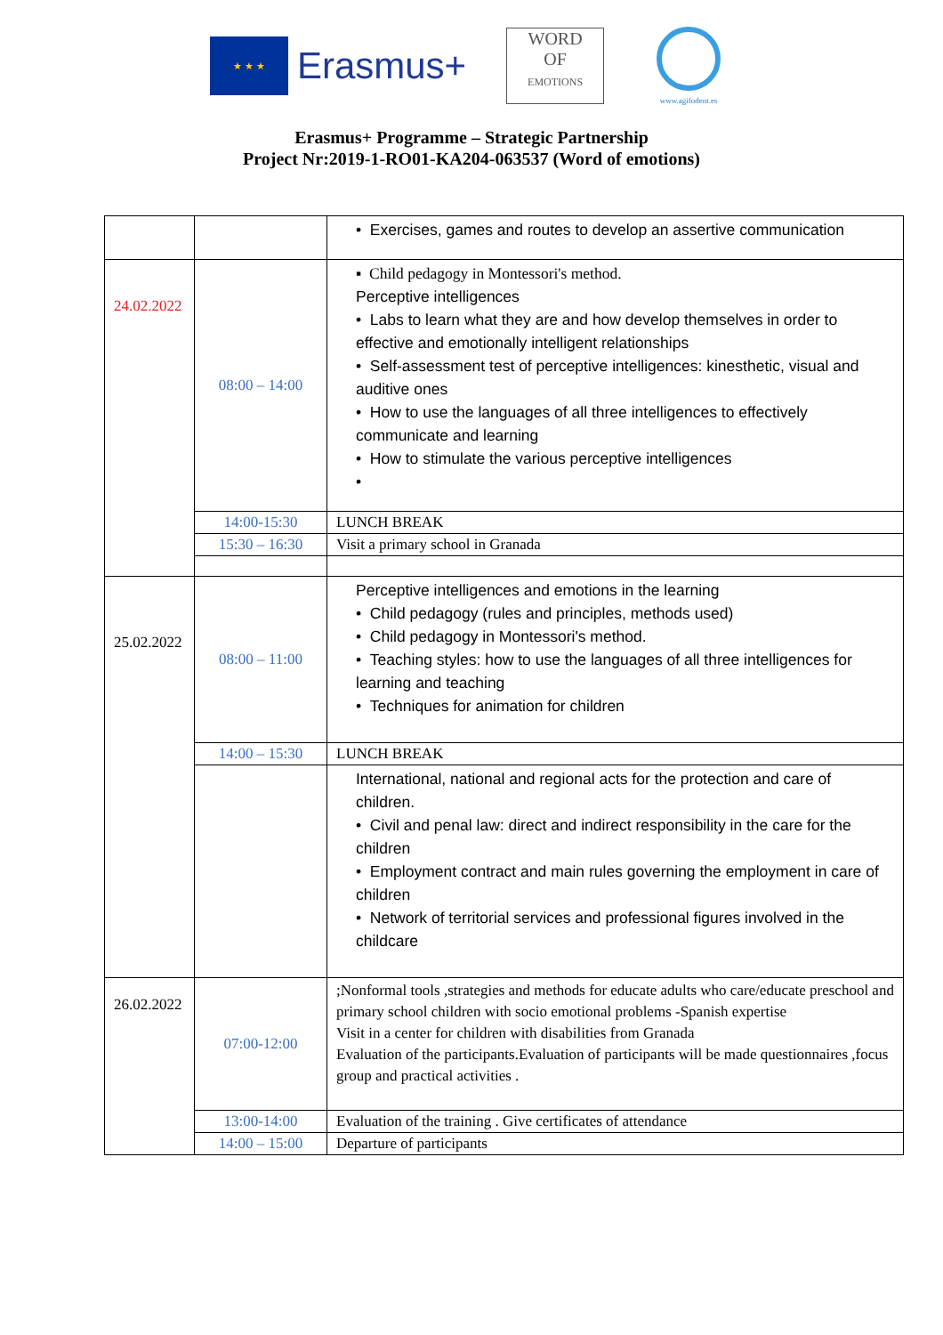★ ★ ★
Erasmus+
WORD
OF
EMOTIONS
www.agifodent.es
Erasmus+ Programme – Strategic Partnership
Project Nr:2019-1-RO01-KA204-063537 (Word of emotions)
| | | • Exercises, games and routes to develop an assertive communication |
| 24.02.2022 | 08:00 – 14:00 | ▪ Child pedagogy in Montessori's method. Perceptive intelligences • Labs to learn what they are and how develop themselves in order to effective and emotionally intelligent relationships • Self-assessment test of perceptive intelligences: kinesthetic, visual and auditive ones • How to use the languages of all three intelligences to effectively communicate and learning • How to stimulate the various perceptive intelligences • |
| | 14:00-15:30 | LUNCH BREAK |
| | 15:30 – 16:30 | Visit a primary school in Granada |
| 25.02.2022 | 08:00 – 11:00 | Perceptive intelligences and emotions in the learning • Child pedagogy (rules and principles, methods used) • Child pedagogy in Montessori's method. • Teaching styles: how to use the languages of all three intelligences for learning and teaching • Techniques for animation for children |
| | 14:00 – 15:30 | LUNCH BREAK |
| | | International, national and regional acts for the protection and care of children. • Civil and penal law: direct and indirect responsibility in the care for the children • Employment contract and main rules governing the employment in care of children • Network of territorial services and professional figures involved in the childcare |
| 26.02.2022 | 07:00-12:00 | ;Nonformal tools ,strategies and methods for educate adults who care/educate preschool and primary school children with socio emotional problems -Spanish expertise Visit in a center for children with disabilities from Granada Evaluation of the participants.Evaluation of participants will be made questionnaires ,focus group and practical activities . |
| | 13:00-14:00 | Evaluation of the training . Give certificates of attendance |
| | 14:00 – 15:00 | Departure of participants |